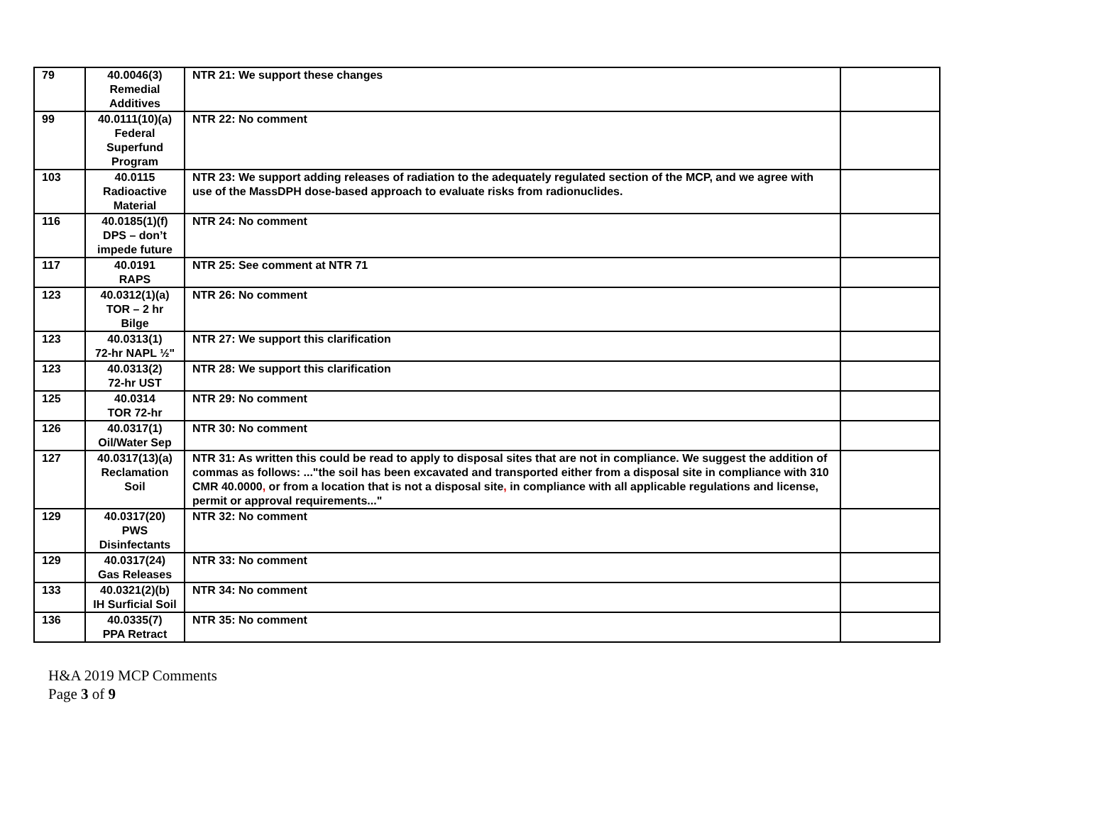| 79 | 40.0046(3) Remedial Additives | NTR 21: We support these changes | |
| 99 | 40.0111(10)(a) Federal Superfund Program | NTR 22: No comment | |
| 103 | 40.0115 Radioactive Material | NTR 23: We support adding releases of radiation to the adequately regulated section of the MCP, and we agree with use of the MassDPH dose-based approach to evaluate risks from radionuclides. | |
| 116 | 40.0185(1)(f) DPS – don’t impede future | NTR 24: No comment | |
| 117 | 40.0191 RAPS | NTR 25: See comment at NTR 71 | |
| 123 | 40.0312(1)(a) TOR – 2 hr Bilge | NTR 26: No comment | |
| 123 | 40.0313(1) 72-hr NAPL ½" | NTR 27: We support this clarification | |
| 123 | 40.0313(2) 72-hr UST | NTR 28: We support this clarification | |
| 125 | 40.0314 TOR 72-hr | NTR 29: No comment | |
| 126 | 40.0317(1) Oil/Water Sep | NTR 30: No comment | |
| 127 | 40.0317(13)(a) Reclamation Soil | NTR 31: As written this could be read to apply to disposal sites that are not in compliance. We suggest the addition of commas as follows: ..."the soil has been excavated and transported either from a disposal site in compliance with 310 CMR 40.0000 , or from a location that is not a disposal site , in compliance with all applicable regulations and license, permit or approval requirements..." | |
| 129 | 40.0317(20) PWS Disinfectants | NTR 32: No comment | |
| 129 | 40.0317(24) Gas Releases | NTR 33: No comment | |
| 133 | 40.0321(2)(b) IH Surficial Soil | NTR 34: No comment | |
| 136 | 40.0335(7) PPA Retract | NTR 35: No comment | |
H&A 2019 MCP Comments
Page 3 of 9